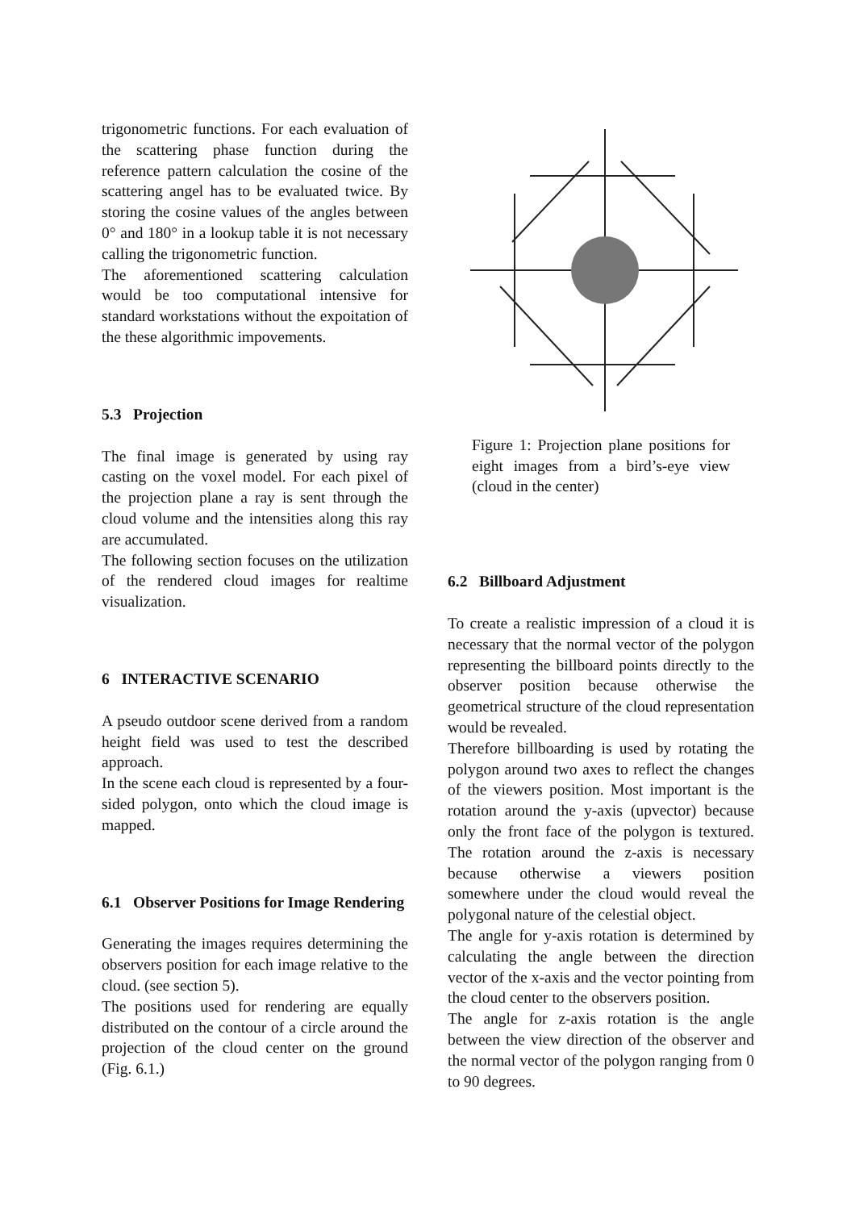trigonometric functions. For each evaluation of the scattering phase function during the reference pattern calculation the cosine of the scattering angel has to be evaluated twice. By storing the cosine values of the angles between 0° and 180° in a lookup table it is not necessary calling the trigonometric function.
The aforementioned scattering calculation would be too computational intensive for standard workstations without the expoitation of the these algorithmic impovements.
5.3 Projection
The final image is generated by using ray casting on the voxel model. For each pixel of the projection plane a ray is sent through the cloud volume and the intensities along this ray are accumulated.
The following section focuses on the utilization of the rendered cloud images for realtime visualization.
6 INTERACTIVE SCENARIO
A pseudo outdoor scene derived from a random height field was used to test the described approach.
In the scene each cloud is represented by a four-sided polygon, onto which the cloud image is mapped.
6.1 Observer Positions for Image Rendering
Generating the images requires determining the observers position for each image relative to the cloud. (see section 5).
The positions used for rendering are equally distributed on the contour of a circle around the projection of the cloud center on the ground (Fig. 6.1.)
Figure 1: Projection plane positions for eight images from a bird’s-eye view (cloud in the center)
6.2 Billboard Adjustment
To create a realistic impression of a cloud it is necessary that the normal vector of the polygon representing the billboard points directly to the observer position because otherwise the geometrical structure of the cloud representation would be revealed.
Therefore billboarding is used by rotating the polygon around two axes to reflect the changes of the viewers position. Most important is the rotation around the y-axis (upvector) because only the front face of the polygon is textured. The rotation around the z-axis is necessary because otherwise a viewers position somewhere under the cloud would reveal the polygonal nature of the celestial object.
The angle for y-axis rotation is determined by calculating the angle between the direction vector of the x-axis and the vector pointing from the cloud center to the observers position.
The angle for z-axis rotation is the angle between the view direction of the observer and the normal vector of the polygon ranging from 0 to 90 degrees.